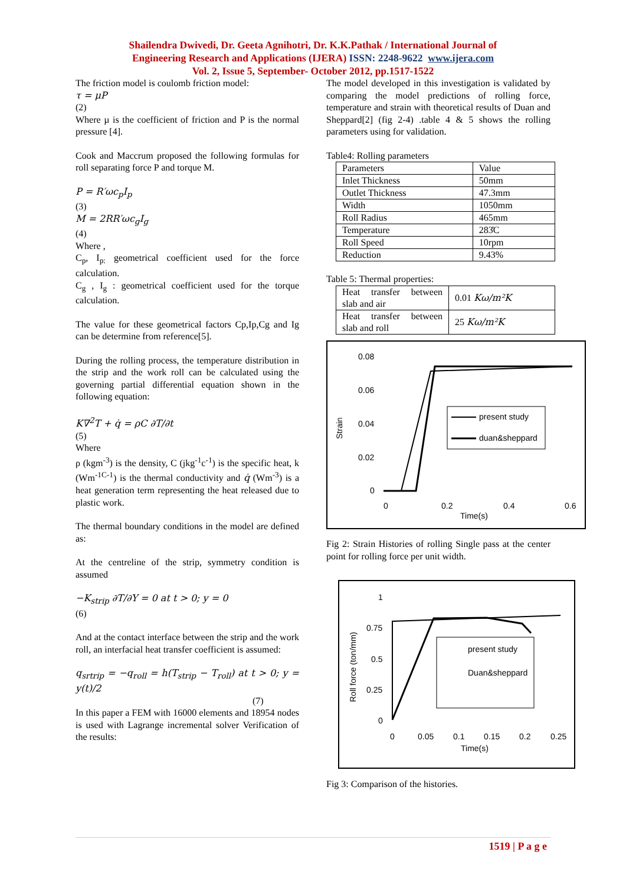Shailendra Dwivedi, Dr. Geeta Agnihotri, Dr. K.K.Pathak / International Journal of
Engineering Research and Applications (IJERA) ISSN: 2248-9622 www.ijera.com
Vol. 2, Issue 5, September- October 2012, pp.1517-1522
The friction model is coulomb friction model:
τ = μP
(2)
Where µ is the coefficient of friction and P is the normal pressure [4].
Cook and Maccrum proposed the following formulas for roll separating force P and torque M.
P = R′ωc<sub>p</sub>I<sub>p</sub>
(3)
M = 2RR′ωc<sub>g</sub>I<sub>g</sub>
(4)
Where ,
C<sub>p</sub>, I<sub>p:</sub> geometrical coefficient used for the force calculation.
C<sub>g</sub> , I<sub>g</sub> : geometrical coefficient used for the torque calculation.
The value for these geometrical factors Cp,Ip,Cg and Ig can be determine from reference[5].
During the rolling process, the temperature distribution in the strip and the work roll can be calculated using the governing partial differential equation shown in the following equation:
K∇<sup>2</sup>T + q̇ = ρC ∂T/∂t
(5)
Where
ρ (kgm<sup>-3</sup>) is the density, C (jkg<sup>-1</sup>c<sup>-1</sup>) is the specific heat, k (Wm<sup>-1C-1</sup>) is the thermal conductivity and q̇ (Wm<sup>-3</sup>) is a heat generation term representing the heat released due to plastic work.
The thermal boundary conditions in the model are defined as:
At the centreline of the strip, symmetry condition is assumed
−K<sub>strip</sub> ∂T/∂Y = 0 at t > 0; y = 0
(6)
And at the contact interface between the strip and the work roll, an interfacial heat transfer coefficient is assumed:
q<sub>srtrip</sub> = −q<sub>roll</sub> = h(T<sub>strip</sub> − T<sub>roll</sub>) at t > 0; y = y(t)/2
(7)
In this paper a FEM with 16000 elements and 18954 nodes is used with Lagrange incremental solver Verification of the results:
The model developed in this investigation is validated by comparing the model predictions of rolling force, temperature and strain with theoretical results of Duan and Sheppard[2] (fig 2-4) .table 4 & 5 shows the rolling parameters using for validation.
Table4: Rolling parameters
| Parameters | Value |
| Inlet Thickness | 50mm |
| Outlet Thickness | 47.3mm |
| Width | 1050mm |
| Roll Radius | 465mm |
| Temperature | 283̊C |
| Roll Speed | 10rpm |
| Reduction | 9.43% |
Table 5: Thermal properties:
| Heat transfer between slab and air | 0.01 Kω/m²K |
| Heat transfer between slab and roll | 25 Kω/m²K |
0.08
0.06
0.04
0.02
0
0
0.2
0.4
0.6
Time(s)
Strain
present study
duan&sheppard
Fig 2: Strain Histories of rolling Single pass at the center point for rolling force per unit width.
1
0.75
0.5
0.25
0
0
0.05
0.1
0.15
0.2
0.25
Time(s)
Roll force (ton/mm)
present study
Duan&sheppard
Fig 3: Comparison of the histories.
1519 | P a g e